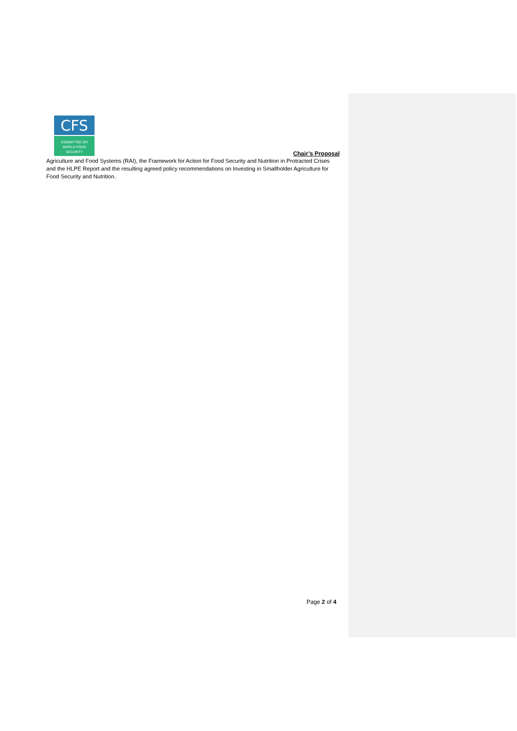CFS
COMMITTEE ON
WORLD FOOD
SECURITY
Chair’s Proposal
Agriculture and Food Systems (RAI), the Framework for Action for Food Security and Nutrition in Protracted Crises and the HLPE Report and the resulting agreed policy recommendations on Investing in Smallholder Agriculture for Food Security and Nutrition.
Page 2 of 4